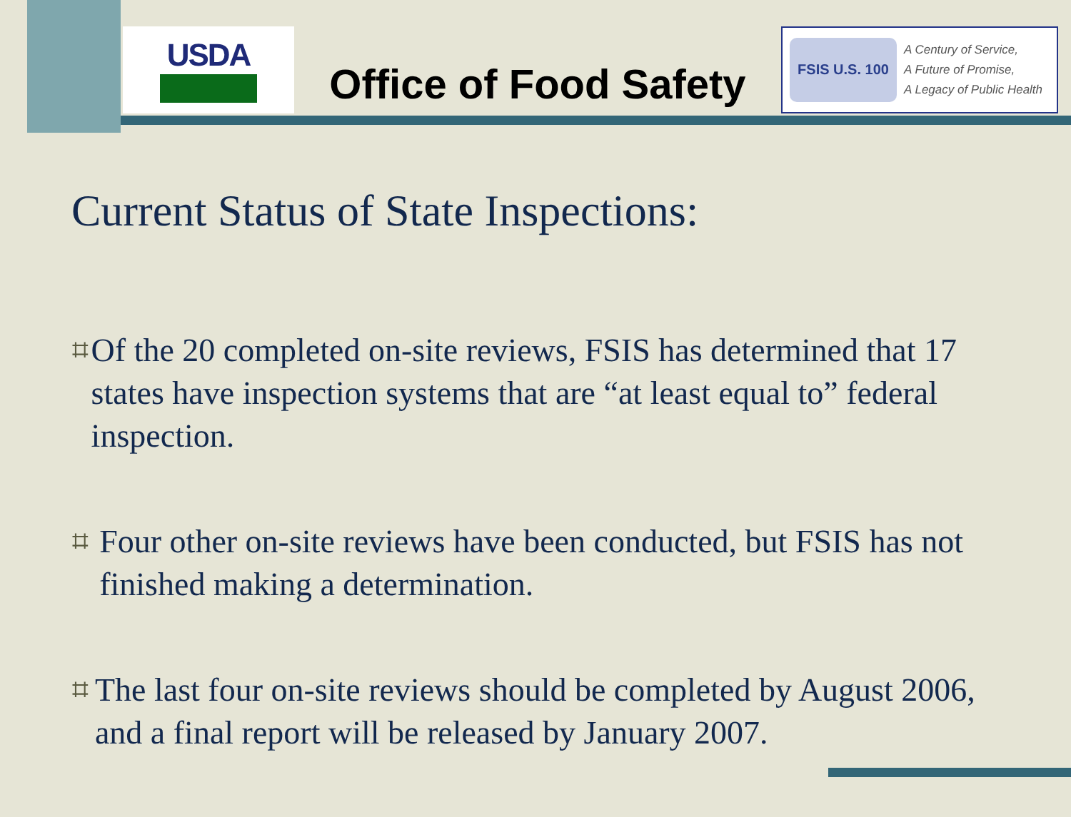USDA
Office of Food Safety
FSIS U.S. 100
A Century of Service,
A Future of Promise,
A Legacy of Public Health
Current Status of State Inspections:
⌗
Of the 20 completed on-site reviews, FSIS has determined that 17 states have inspection systems that are “at least equal to” federal inspection.
⌗
Four other on-site reviews have been conducted, but FSIS has not finished making a determination.
⌗
The last four on-site reviews should be completed by August 2006, and a final report will be released by January 2007.